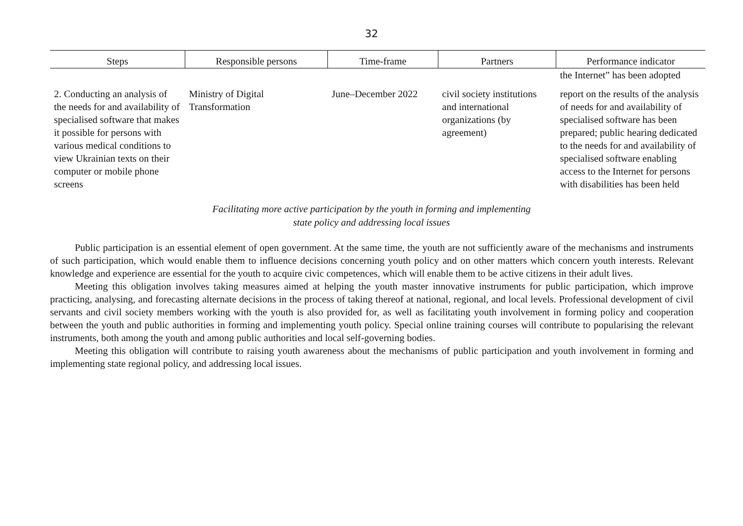32
| Steps | Responsible persons | Time-frame | Partners | Performance indicator |
| --- | --- | --- | --- | --- |
| | | | | the Internet” has been adopted |
| 2. Conducting an analysis of the needs for and availability of specialised software that makes it possible for persons with various medical conditions to view Ukrainian texts on their computer or mobile phone screens | Ministry of Digital Transformation | June–December 2022 | civil society institutions and international organizations (by agreement) | report on the results of the analysis of needs for and availability of specialised software has been prepared; public hearing dedicated to the needs for and availability of specialised software enabling access to the Internet for persons with disabilities has been held |
Facilitating more active participation by the youth in forming and implementing
state policy and addressing local issues
Public participation is an essential element of open government. At the same time, the youth are not sufficiently aware of the mechanisms and instruments of such participation, which would enable them to influence decisions concerning youth policy and on other matters which concern youth interests. Relevant knowledge and experience are essential for the youth to acquire civic competences, which will enable them to be active citizens in their adult lives.
Meeting this obligation involves taking measures aimed at helping the youth master innovative instruments for public participation, which improve practicing, analysing, and forecasting alternate decisions in the process of taking thereof at national, regional, and local levels. Professional development of civil servants and civil society members working with the youth is also provided for, as well as facilitating youth involvement in forming policy and cooperation between the youth and public authorities in forming and implementing youth policy. Special online training courses will contribute to popularising the relevant instruments, both among the youth and among public authorities and local self-governing bodies.
Meeting this obligation will contribute to raising youth awareness about the mechanisms of public participation and youth involvement in forming and implementing state regional policy, and addressing local issues.